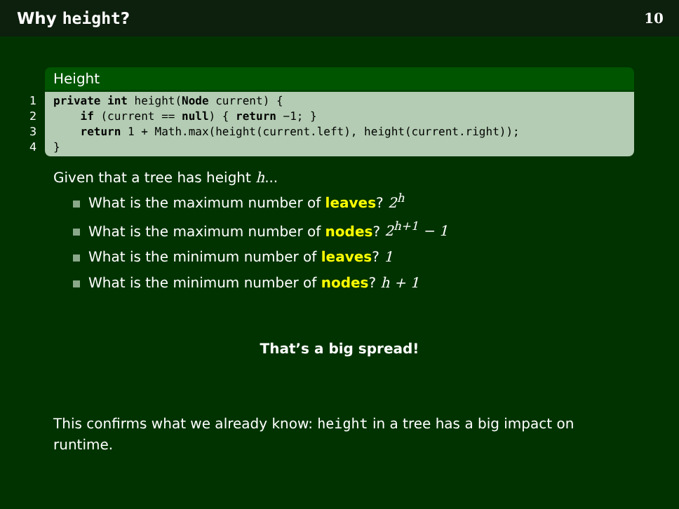Why height? 10
Height
1
private int height(Node current) {
2
    if (current == null) { return −1; }
3
    return 1 + Math.max(height(current.left), height(current.right));
4
}
Given that a tree has height h...
What is the maximum number of leaves? 2<sup>h</sup>
What is the maximum number of nodes? 2<sup>h+1</sup> − 1
What is the minimum number of leaves? 1
What is the minimum number of nodes? h + 1
That’s a big spread!
This confirms what we already know: height in a tree has a big impact on runtime.